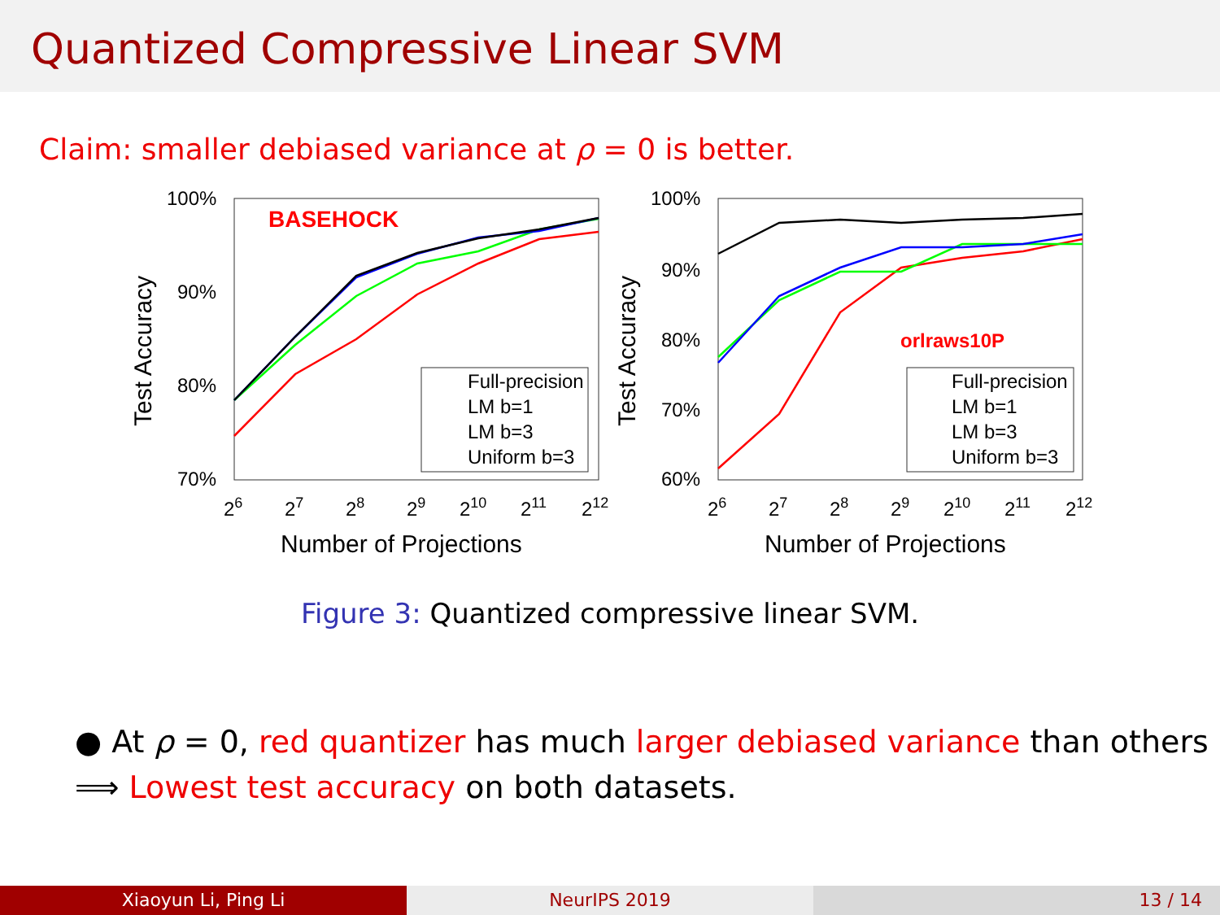Quantized Compressive Linear SVM
Claim: smaller debiased variance at ρ = 0 is better.
100%
90%
80%
70%
26
27
28
29
210
211
212
Number of Projections
Test Accuracy
BASEHOCK
Full-precision
LM b=1
LM b=3
Uniform b=3
100%
90%
80%
70%
60%
26
27
28
29
210
211
212
Number of Projections
Test Accuracy
orlraws10P
Full-precision
LM b=1
LM b=3
Uniform b=3
Figure 3: Quantized compressive linear SVM.
● At ρ = 0, red quantizer has much larger debiased variance than others
⟹ Lowest test accuracy on both datasets.
Xiaoyun Li, Ping Li NeurIPS 2019 13 / 14